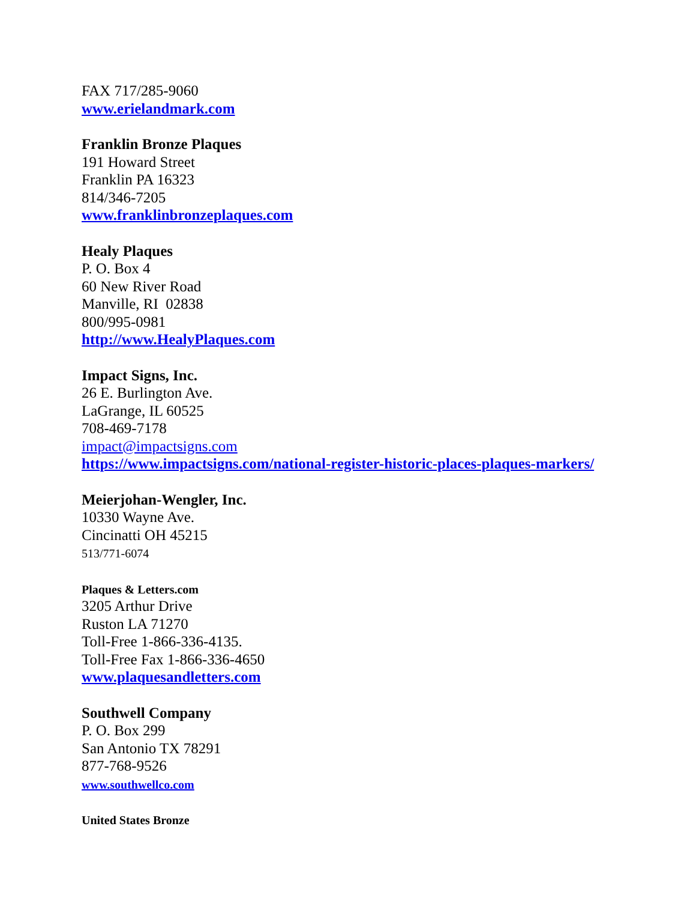FAX 717/285-9060
www.erielandmark.com
Franklin Bronze Plaques
191 Howard Street
Franklin PA 16323
814/346-7205
www.franklinbronzeplaques.com
Healy Plaques
P. O. Box 4
60 New River Road
Manville, RI 02838
800/995-0981
http://www.HealyPlaques.com
Impact Signs, Inc.
26 E. Burlington Ave.
LaGrange, IL 60525
708-469-7178
impact@impactsigns.com
https://www.impactsigns.com/national-register-historic-places-plaques-markers/
Meierjohan-Wengler, Inc.
10330 Wayne Ave.
Cincinatti OH 45215
513/771-6074
Plaques & Letters.com
3205 Arthur Drive
Ruston LA 71270
Toll-Free 1-866-336-4135.
Toll-Free Fax 1-866-336-4650
www.plaquesandletters.com
Southwell Company
P. O. Box 299
San Antonio TX 78291
877-768-9526
www.southwellco.com
United States Bronze